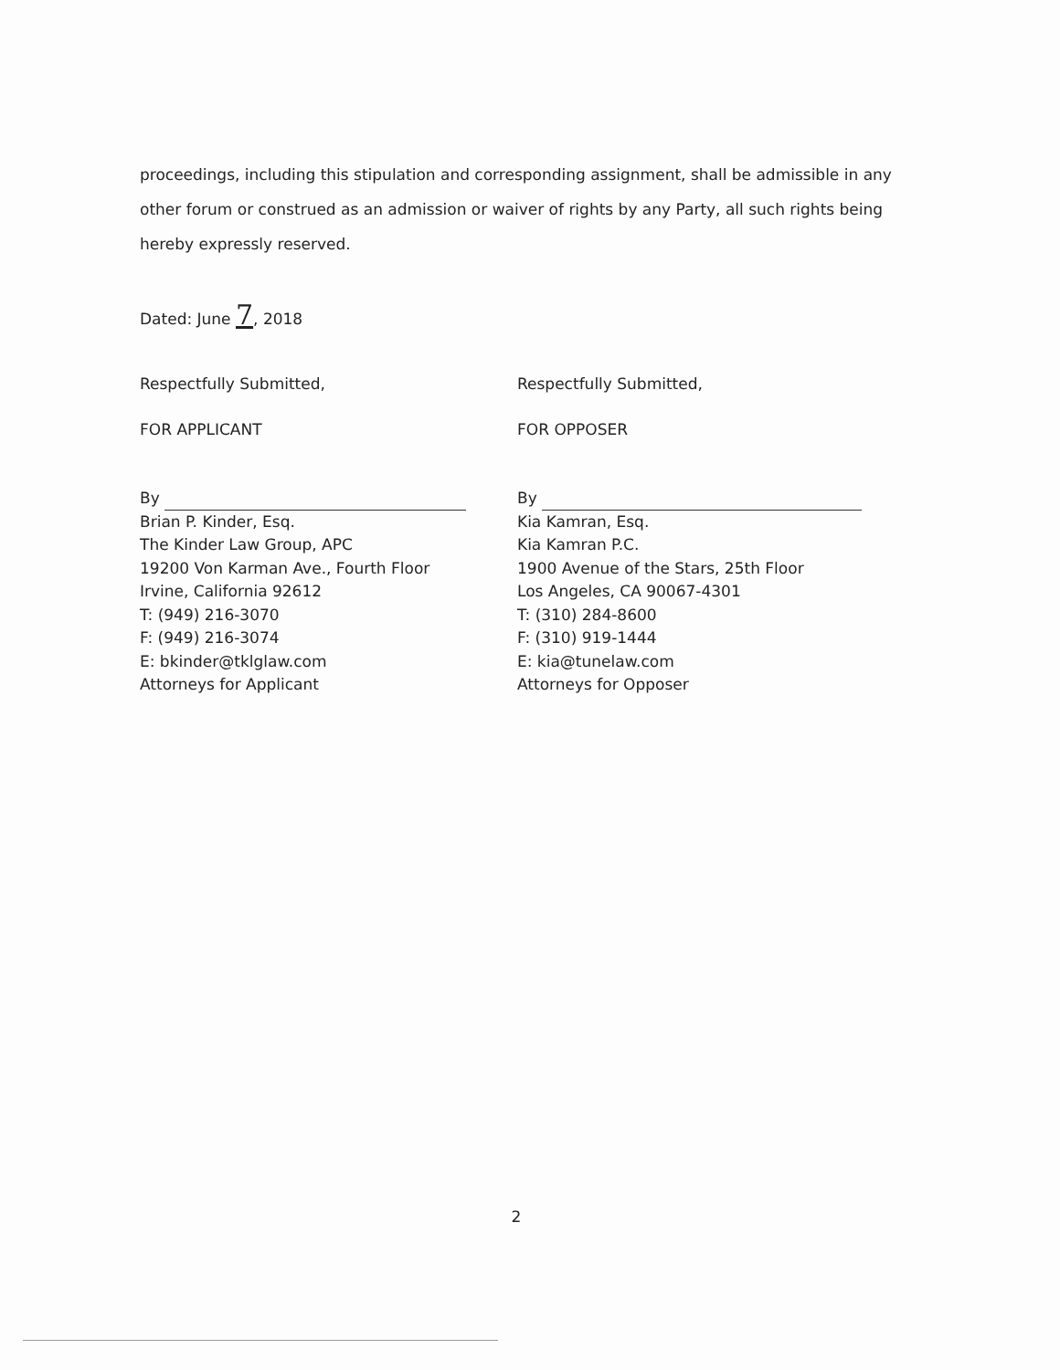proceedings, including this stipulation and corresponding assignment, shall be admissible in any other forum or construed as an admission or waiver of rights by any Party, all such rights being hereby expressly reserved.
Dated: June 7, 2018
Respectfully Submitted,
FOR APPLICANT
By
Brian P. Kinder, Esq.
The Kinder Law Group, APC
19200 Von Karman Ave., Fourth Floor
Irvine, California 92612
T: (949) 216-3070
F: (949) 216-3074
E: bkinder@tklglaw.com
Attorneys for Applicant
Respectfully Submitted,
FOR OPPOSER
By
Kia Kamran, Esq.
Kia Kamran P.C.
1900 Avenue of the Stars, 25th Floor
Los Angeles, CA 90067-4301
T: (310) 284-8600
F: (310) 919-1444
E: kia@tunelaw.com
Attorneys for Opposer
2